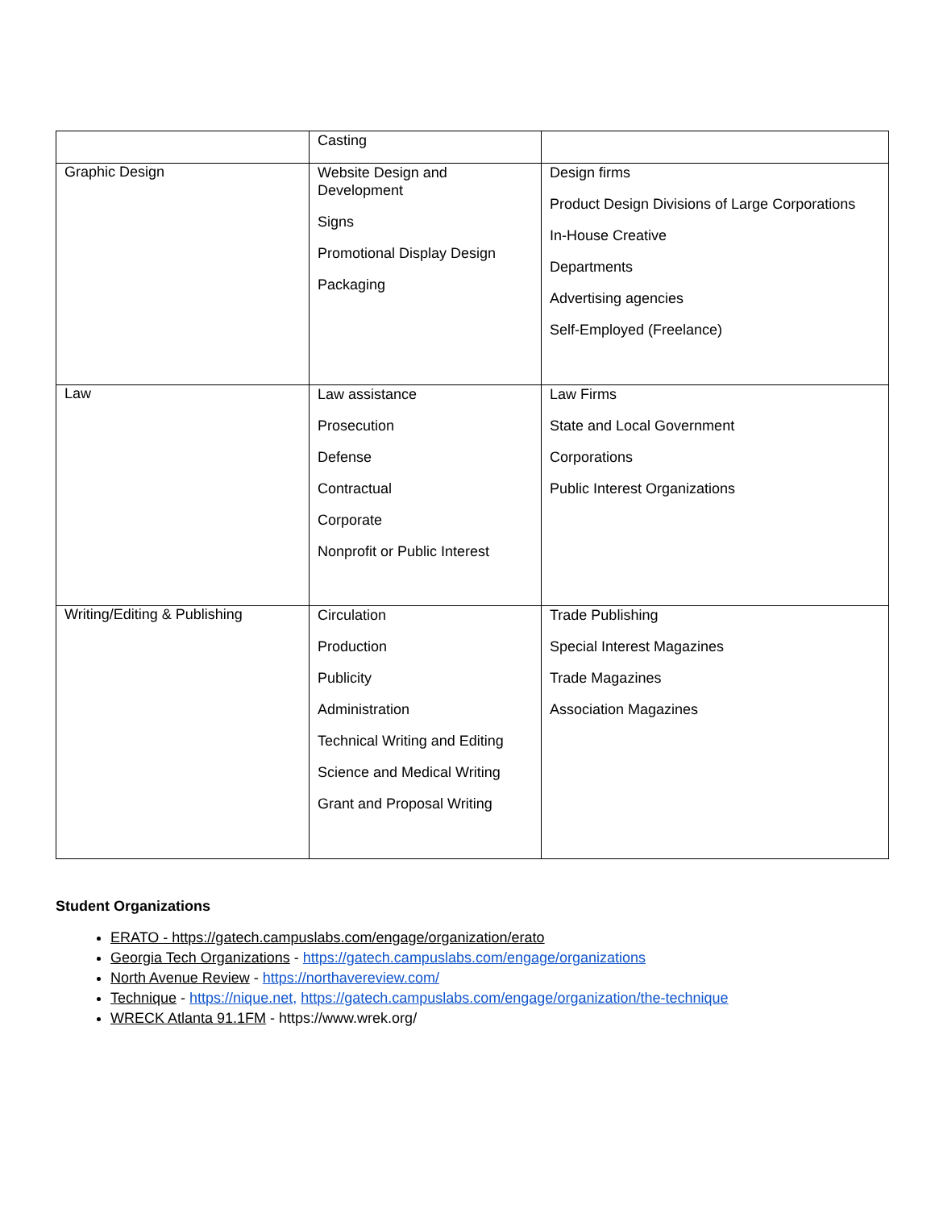| | Casting | |
| Graphic Design | Website Design and Development Signs Promotional Display Design Packaging | Design firms Product Design Divisions of Large Corporations In-House Creative Departments Advertising agencies Self-Employed (Freelance) |
| Law | Law assistance Prosecution Defense Contractual Corporate Nonprofit or Public Interest | Law Firms State and Local Government Corporations Public Interest Organizations |
| Writing/Editing & Publishing | Circulation Production Publicity Administration Technical Writing and Editing Science and Medical Writing Grant and Proposal Writing | Trade Publishing Special Interest Magazines Trade Magazines Association Magazines |
Student Organizations
ERATO - https://gatech.campuslabs.com/engage/organization/erato
Georgia Tech Organizations - https://gatech.campuslabs.com/engage/organizations
North Avenue Review - https://northavereview.com/
Technique - https://nique.net, https://gatech.campuslabs.com/engage/organization/the-technique
WRECK Atlanta 91.1FM - https://www.wrek.org/